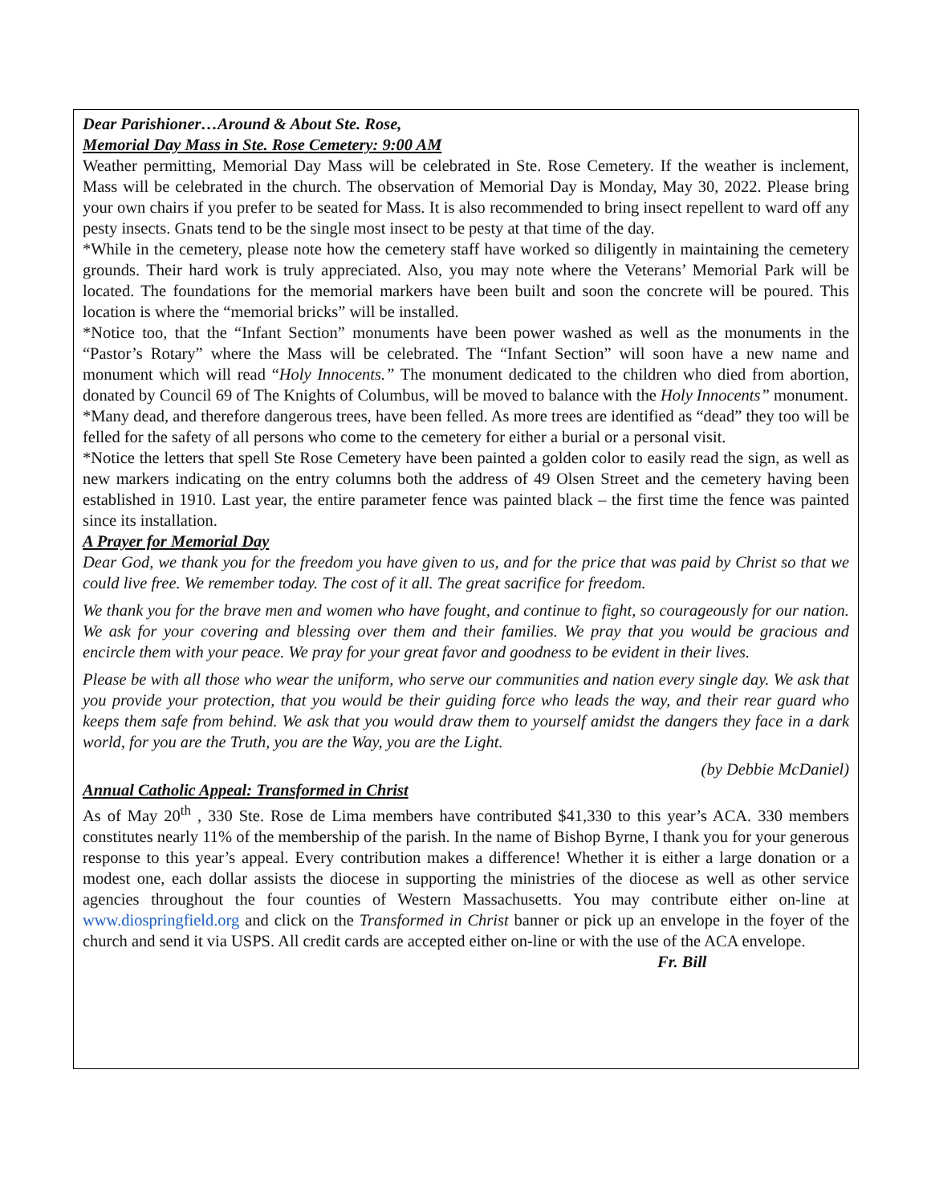Dear Parishioner…Around & About Ste. Rose,
Memorial Day Mass in Ste. Rose Cemetery: 9:00 AM
Weather permitting, Memorial Day Mass will be celebrated in Ste. Rose Cemetery. If the weather is inclement, Mass will be celebrated in the church. The observation of Memorial Day is Monday, May 30, 2022. Please bring your own chairs if you prefer to be seated for Mass. It is also recommended to bring insect repellent to ward off any pesty insects. Gnats tend to be the single most insect to be pesty at that time of the day.
*While in the cemetery, please note how the cemetery staff have worked so diligently in maintaining the cemetery grounds. Their hard work is truly appreciated. Also, you may note where the Veterans’ Memorial Park will be located. The foundations for the memorial markers have been built and soon the concrete will be poured. This location is where the “memorial bricks” will be installed.
*Notice too, that the “Infant Section” monuments have been power washed as well as the monuments in the “Pastor’s Rotary” where the Mass will be celebrated. The “Infant Section” will soon have a new name and monument which will read “Holy Innocents.” The monument dedicated to the children who died from abortion, donated by Council 69 of The Knights of Columbus, will be moved to balance with the Holy Innocents” monument.
*Many dead, and therefore dangerous trees, have been felled. As more trees are identified as “dead” they too will be felled for the safety of all persons who come to the cemetery for either a burial or a personal visit.
*Notice the letters that spell Ste Rose Cemetery have been painted a golden color to easily read the sign, as well as new markers indicating on the entry columns both the address of 49 Olsen Street and the cemetery having been established in 1910. Last year, the entire parameter fence was painted black – the first time the fence was painted since its installation.
A Prayer for Memorial Day
Dear God, we thank you for the freedom you have given to us, and for the price that was paid by Christ so that we could live free. We remember today. The cost of it all. The great sacrifice for freedom.
We thank you for the brave men and women who have fought, and continue to fight, so courageously for our nation. We ask for your covering and blessing over them and their families. We pray that you would be gracious and encircle them with your peace. We pray for your great favor and goodness to be evident in their lives.
Please be with all those who wear the uniform, who serve our communities and nation every single day. We ask that you provide your protection, that you would be their guiding force who leads the way, and their rear guard who keeps them safe from behind. We ask that you would draw them to yourself amidst the dangers they face in a dark world, for you are the Truth, you are the Way, you are the Light.
(by Debbie McDaniel)
Annual Catholic Appeal: Transformed in Christ
As of May 20<sup>th</sup> , 330 Ste. Rose de Lima members have contributed $41,330 to this year’s ACA. 330 members constitutes nearly 11% of the membership of the parish. In the name of Bishop Byrne, I thank you for your generous response to this year’s appeal. Every contribution makes a difference! Whether it is either a large donation or a modest one, each dollar assists the diocese in supporting the ministries of the diocese as well as other service agencies throughout the four counties of Western Massachusetts. You may contribute either on-line at www.diospringfield.org and click on the Transformed in Christ banner or pick up an envelope in the foyer of the church and send it via USPS. All credit cards are accepted either on-line or with the use of the ACA envelope.
Fr. Bill